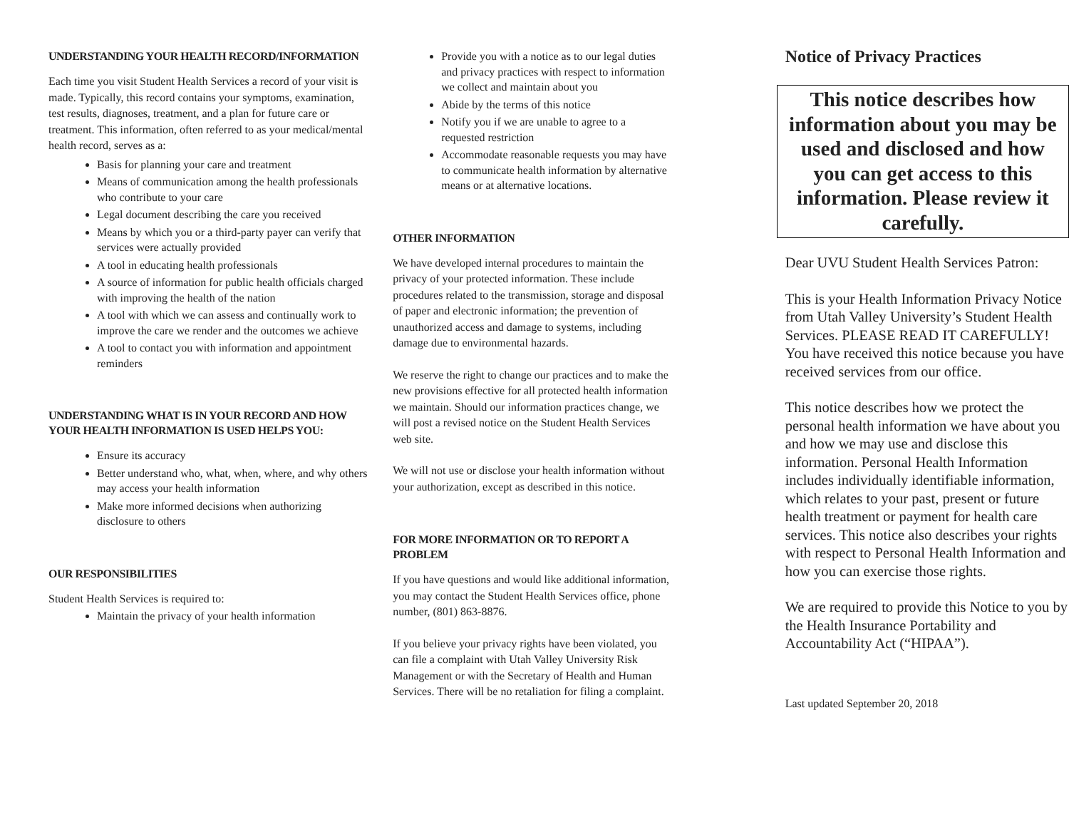UNDERSTANDING YOUR HEALTH RECORD/INFORMATION
Each time you visit Student Health Services a record of your visit is made. Typically, this record contains your symptoms, examination, test results, diagnoses, treatment, and a plan for future care or treatment. This information, often referred to as your medical/mental health record, serves as a:
Basis for planning your care and treatment
Means of communication among the health professionals who contribute to your care
Legal document describing the care you received
Means by which you or a third-party payer can verify that services were actually provided
A tool in educating health professionals
A source of information for public health officials charged with improving the health of the nation
A tool with which we can assess and continually work to improve the care we render and the outcomes we achieve
A tool to contact you with information and appointment reminders
UNDERSTANDING WHAT IS IN YOUR RECORD AND HOW YOUR HEALTH INFORMATION IS USED HELPS YOU:
Ensure its accuracy
Better understand who, what, when, where, and why others may access your health information
Make more informed decisions when authorizing disclosure to others
OUR RESPONSIBILITIES
Student Health Services is required to:
Maintain the privacy of your health information
Provide you with a notice as to our legal duties and privacy practices with respect to information we collect and maintain about you
Abide by the terms of this notice
Notify you if we are unable to agree to a requested restriction
Accommodate reasonable requests you may have to communicate health information by alternative means or at alternative locations.
OTHER INFORMATION
We have developed internal procedures to maintain the privacy of your protected information. These include procedures related to the transmission, storage and disposal of paper and electronic information; the prevention of unauthorized access and damage to systems, including damage due to environmental hazards.
We reserve the right to change our practices and to make the new provisions effective for all protected health information we maintain. Should our information practices change, we will post a revised notice on the Student Health Services web site.
We will not use or disclose your health information without your authorization, except as described in this notice.
FOR MORE INFORMATION OR TO REPORT A PROBLEM
If you have questions and would like additional information, you may contact the Student Health Services office, phone number, (801) 863-8876.
If you believe your privacy rights have been violated, you can file a complaint with Utah Valley University Risk Management or with the Secretary of Health and Human Services. There will be no retaliation for filing a complaint.
Notice of Privacy Practices
This notice describes how information about you may be used and disclosed and how you can get access to this information. Please review it carefully.
Dear UVU Student Health Services Patron:
This is your Health Information Privacy Notice from Utah Valley University’s Student Health Services. PLEASE READ IT CAREFULLY! You have received this notice because you have received services from our office.
This notice describes how we protect the personal health information we have about you and how we may use and disclose this information. Personal Health Information includes individually identifiable information, which relates to your past, present or future health treatment or payment for health care services. This notice also describes your rights with respect to Personal Health Information and how you can exercise those rights.
We are required to provide this Notice to you by the Health Insurance Portability and Accountability Act (“HIPAA”).
Last updated September 20, 2018